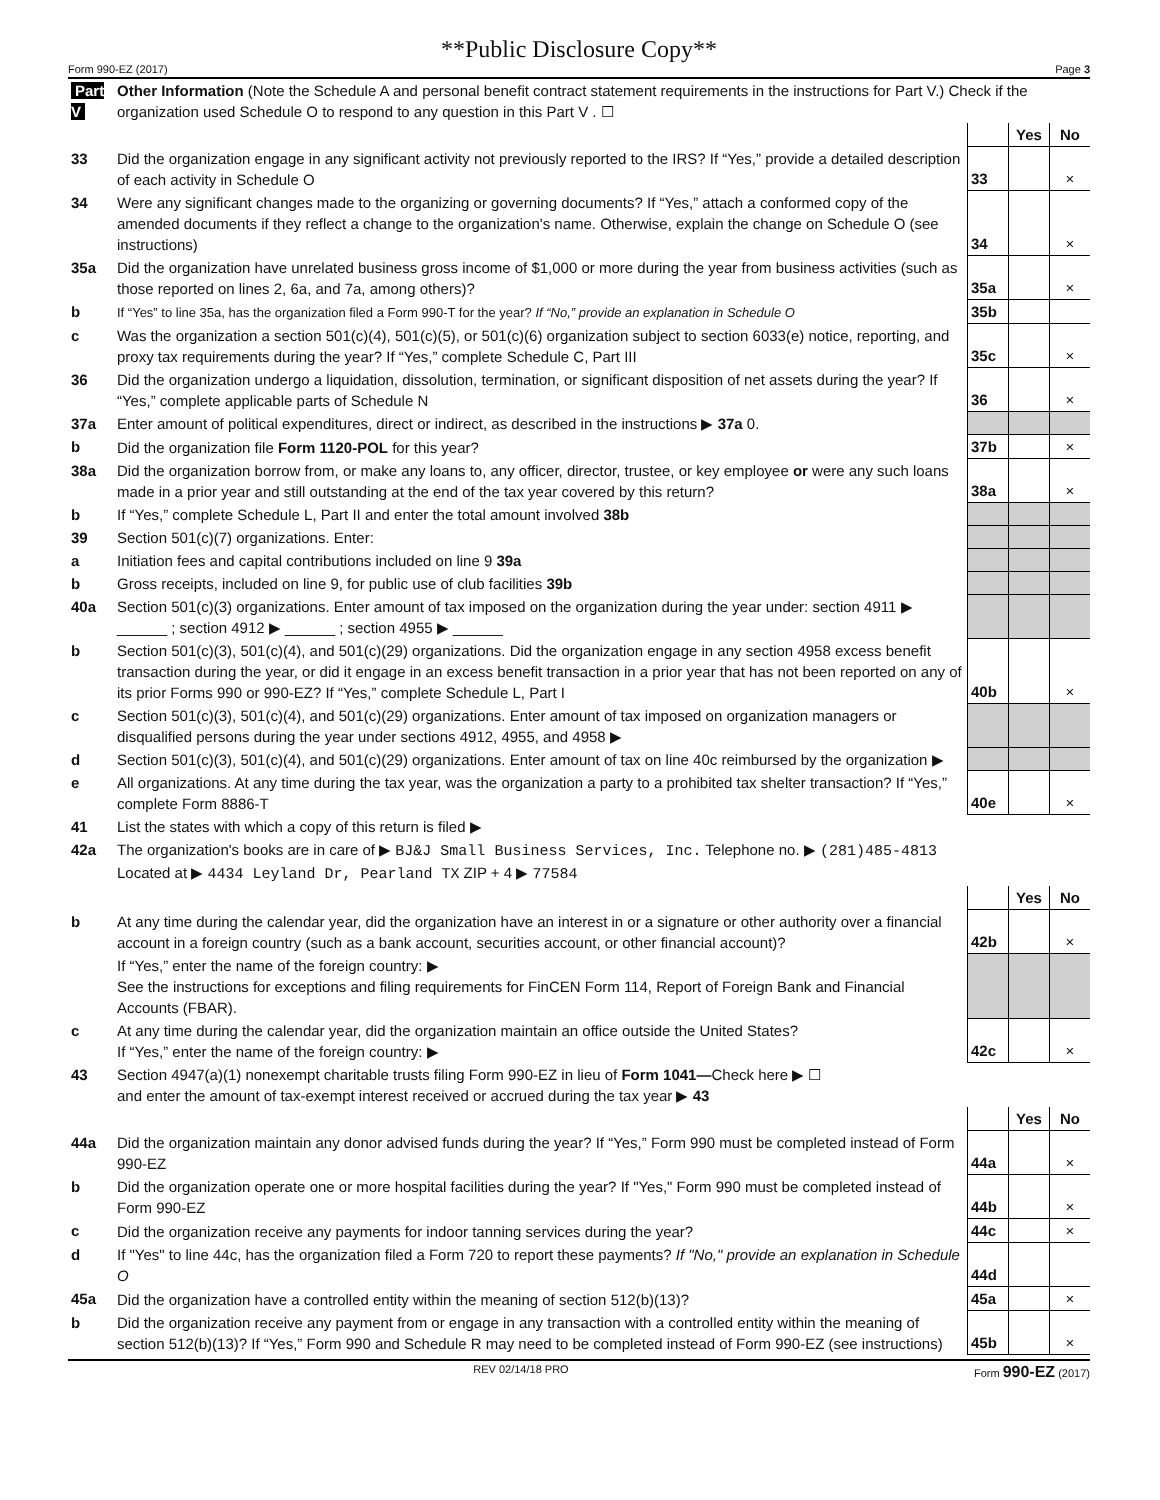**Public Disclosure Copy**
Form 990-EZ (2017) Page 3
| Part V | Other Information (Note the Schedule A and personal benefit contract statement requirements in the instructions for Part V.) Check if the organization used Schedule O to respond to any question in this Part V . ☐ | | | |
| | | | Yes | No |
| 33 | Did the organization engage in any significant activity not previously reported to the IRS? If “Yes,” provide a detailed description of each activity in Schedule O | 33 | | × |
| 34 | Were any significant changes made to the organizing or governing documents? If “Yes,” attach a conformed copy of the amended documents if they reflect a change to the organization's name. Otherwise, explain the change on Schedule O (see instructions) | 34 | | × |
| 35a | Did the organization have unrelated business gross income of $1,000 or more during the year from business activities (such as those reported on lines 2, 6a, and 7a, among others)? | 35a | | × |
| b | If “Yes” to line 35a, has the organization filed a Form 990-T for the year? If “No,” provide an explanation in Schedule O | 35b | | |
| c | Was the organization a section 501(c)(4), 501(c)(5), or 501(c)(6) organization subject to section 6033(e) notice, reporting, and proxy tax requirements during the year? If “Yes,” complete Schedule C, Part III | 35c | | × |
| 36 | Did the organization undergo a liquidation, dissolution, termination, or significant disposition of net assets during the year? If “Yes,” complete applicable parts of Schedule N | 36 | | × |
| 37a | Enter amount of political expenditures, direct or indirect, as described in the instructions ▶ 37a 0. | | | |
| b | Did the organization file Form 1120-POL for this year? | 37b | | × |
| 38a | Did the organization borrow from, or make any loans to, any officer, director, trustee, or key employee or were any such loans made in a prior year and still outstanding at the end of the tax year covered by this return? | 38a | | × |
| b | If “Yes,” complete Schedule L, Part II and enter the total amount involved 38b | | | |
| 39 | Section 501(c)(7) organizations. Enter: | | | |
| a | Initiation fees and capital contributions included on line 9 39a | | | |
| b | Gross receipts, included on line 9, for public use of club facilities 39b | | | |
| 40a | Section 501(c)(3) organizations. Enter amount of tax imposed on the organization during the year under: section 4911 ▶ ______ ; section 4912 ▶ ______ ; section 4955 ▶ ______ | | | |
| b | Section 501(c)(3), 501(c)(4), and 501(c)(29) organizations. Did the organization engage in any section 4958 excess benefit transaction during the year, or did it engage in an excess benefit transaction in a prior year that has not been reported on any of its prior Forms 990 or 990-EZ? If “Yes,” complete Schedule L, Part I | 40b | | × |
| c | Section 501(c)(3), 501(c)(4), and 501(c)(29) organizations. Enter amount of tax imposed on organization managers or disqualified persons during the year under sections 4912, 4955, and 4958 ▶ | | | |
| d | Section 501(c)(3), 501(c)(4), and 501(c)(29) organizations. Enter amount of tax on line 40c reimbursed by the organization ▶ | | | |
| e | All organizations. At any time during the tax year, was the organization a party to a prohibited tax shelter transaction? If “Yes,” complete Form 8886-T | 40e | | × |
| 41 | List the states with which a copy of this return is filed ▶ | | | |
| 42a | The organization's books are in care of ▶ BJ&J Small Business Services, Inc. Telephone no. ▶ (281)485-4813 Located at ▶ 4434 Leyland Dr, Pearland TX ZIP + 4 ▶ 77584 | | | |
| | | | Yes | No |
| b | At any time during the calendar year, did the organization have an interest in or a signature or other authority over a financial account in a foreign country (such as a bank account, securities account, or other financial account)? | 42b | | × |
| | If “Yes,” enter the name of the foreign country: ▶ See the instructions for exceptions and filing requirements for FinCEN Form 114, Report of Foreign Bank and Financial Accounts (FBAR). | | | |
| c | At any time during the calendar year, did the organization maintain an office outside the United States? If “Yes,” enter the name of the foreign country: ▶ | 42c | | × |
| 43 | Section 4947(a)(1) nonexempt charitable trusts filing Form 990-EZ in lieu of Form 1041— Check here ▶ ☐ and enter the amount of tax-exempt interest received or accrued during the tax year ▶ 43 | | | |
| | | | Yes | No |
| 44a | Did the organization maintain any donor advised funds during the year? If “Yes,” Form 990 must be completed instead of Form 990-EZ | 44a | | × |
| b | Did the organization operate one or more hospital facilities during the year? If "Yes," Form 990 must be completed instead of Form 990-EZ | 44b | | × |
| c | Did the organization receive any payments for indoor tanning services during the year? | 44c | | × |
| d | If "Yes" to line 44c, has the organization filed a Form 720 to report these payments? If "No," provide an explanation in Schedule O | 44d | | |
| 45a | Did the organization have a controlled entity within the meaning of section 512(b)(13)? | 45a | | × |
| b | Did the organization receive any payment from or engage in any transaction with a controlled entity within the meaning of section 512(b)(13)? If “Yes,” Form 990 and Schedule R may need to be completed instead of Form 990-EZ (see instructions) | 45b | | × |
REV 02/14/18 PRO Form 990-EZ (2017)